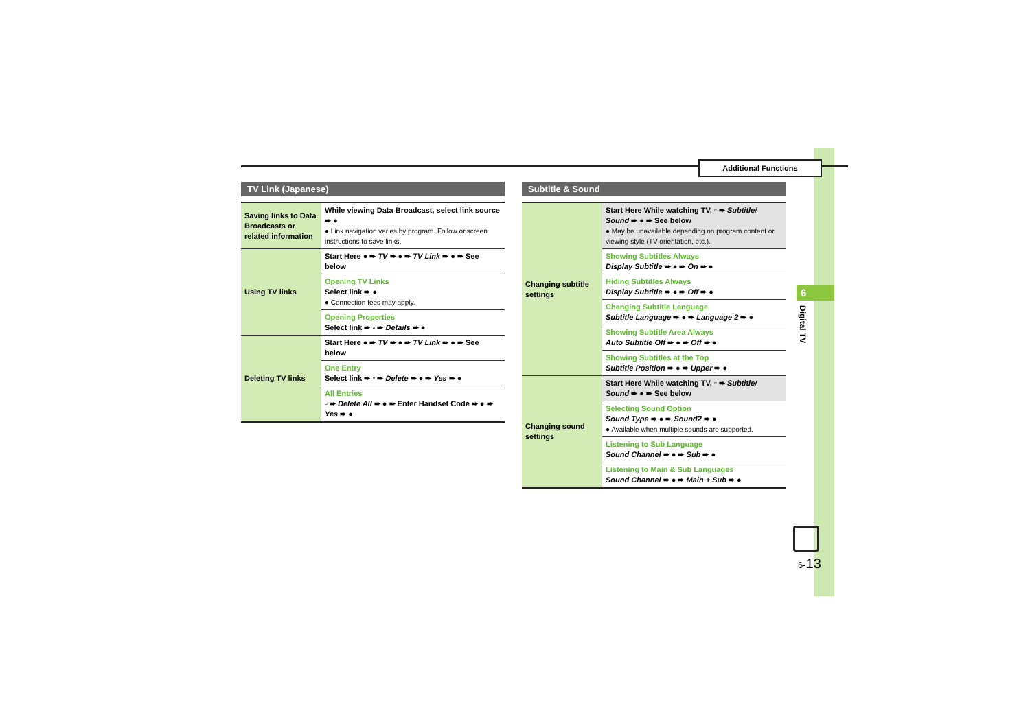Additional Functions
6
Digital TV
6-13
TV Link (Japanese)
| Saving links to Data Broadcasts or related information | While viewing Data Broadcast, select link source ➨ ● ● Link navigation varies by program. Follow onscreen instructions to save links. |
| Using TV links | Start Here ● ➨ TV ➨ ● ➨ TV Link ➨ ● ➨ See below |
| | Opening TV Links Select link ➨ ● ● Connection fees may apply. |
| | Opening Properties Select link ➨ ▫ ➨ Details ➨ ● |
| Deleting TV links | Start Here ● ➨ TV ➨ ● ➨ TV Link ➨ ● ➨ See below |
| | One Entry Select link ➨ ▫ ➨ Delete ➨ ● ➨ Yes ➨ ● |
| | All Entries ▫ ➨ Delete All ➨ ● ➨ Enter Handset Code ➨ ● ➨ Yes ➨ ● |
Subtitle & Sound
| Changing subtitle settings | Start Here While watching TV, ▫ ➨ Subtitle/ Sound ➨ ● ➨ See below ● May be unavailable depending on program content or viewing style (TV orientation, etc.). |
| | Showing Subtitles Always Display Subtitle ➨ ● ➨ On ➨ ● |
| | Hiding Subtitles Always Display Subtitle ➨ ● ➨ Off ➨ ● |
| | Changing Subtitle Language Subtitle Language ➨ ● ➨ Language 2 ➨ ● |
| | Showing Subtitle Area Always Auto Subtitle Off ➨ ● ➨ Off ➨ ● |
| | Showing Subtitles at the Top Subtitle Position ➨ ● ➨ Upper ➨ ● |
| Changing sound settings | Start Here While watching TV, ▫ ➨ Subtitle/ Sound ➨ ● ➨ See below |
| | Selecting Sound Option Sound Type ➨ ● ➨ Sound2 ➨ ● ● Available when multiple sounds are supported. |
| | Listening to Sub Language Sound Channel ➨ ● ➨ Sub ➨ ● |
| | Listening to Main & Sub Languages Sound Channel ➨ ● ➨ Main + Sub ➨ ● |